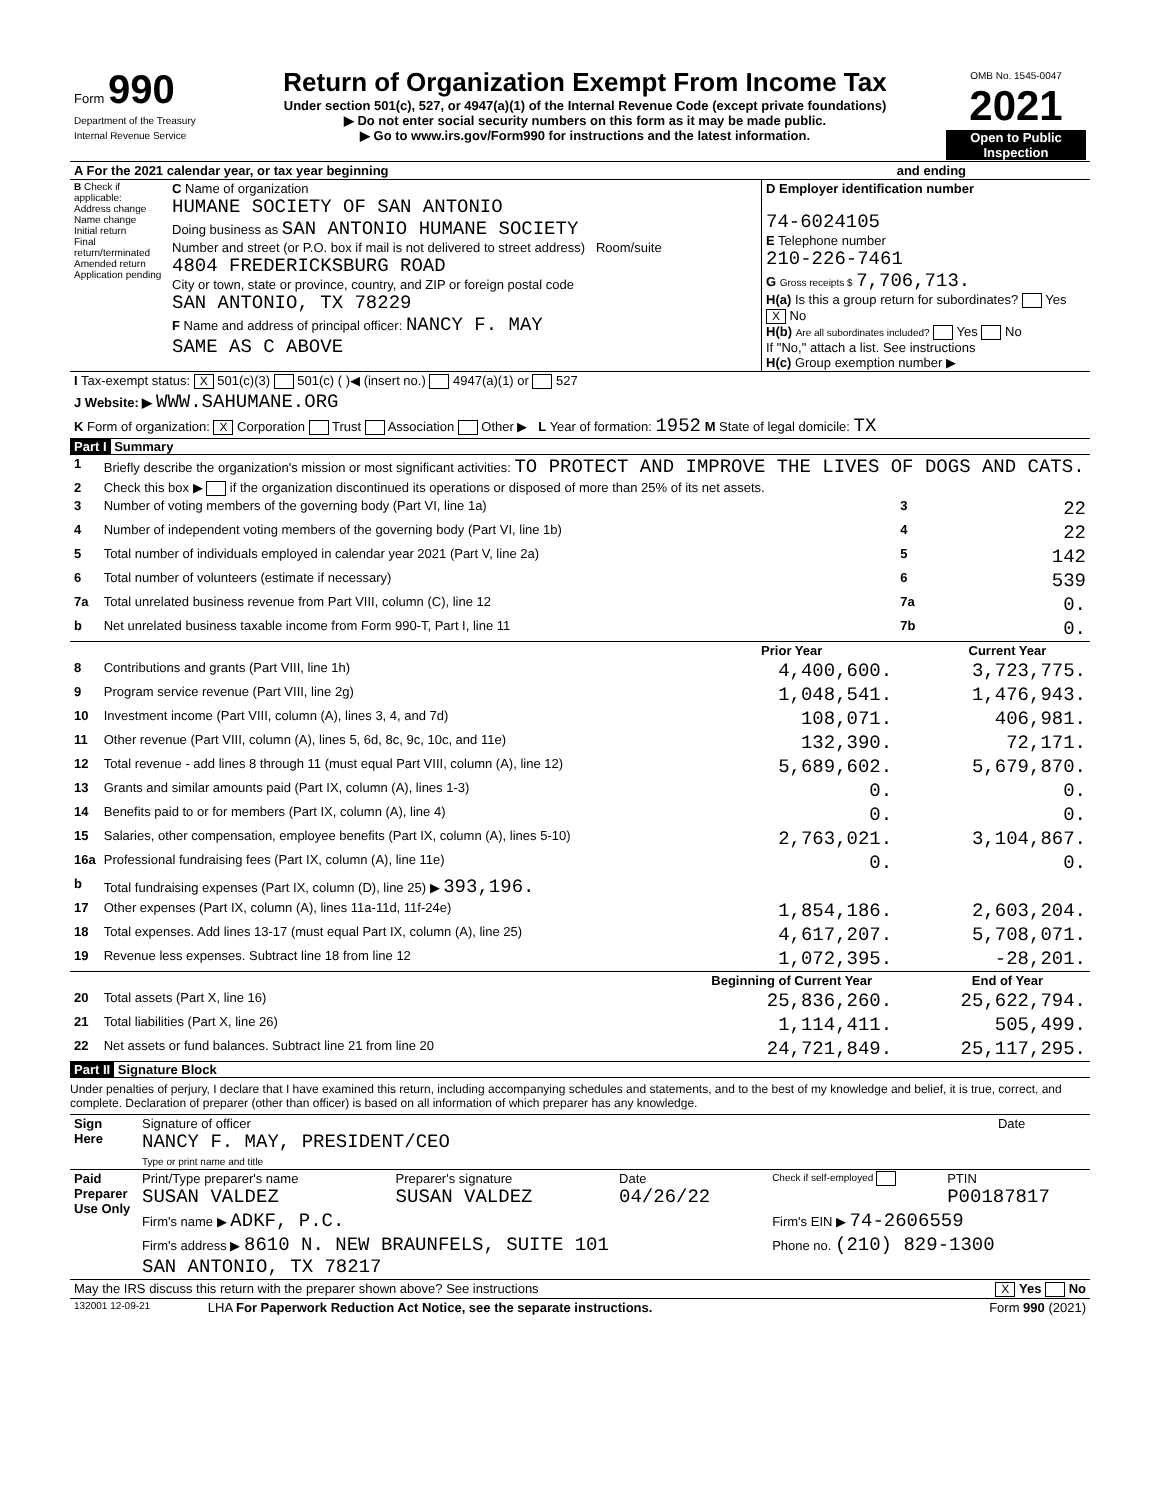| Form 990 Department of the Treasury Internal Revenue Service | Return of Organization Exempt From Income Tax Under section 501(c), 527, or 4947(a)(1) of the Internal Revenue Code (except private foundations) ▶ Do not enter social security numbers on this form as it may be made public. ▶ Go to www.irs.gov/Form990 for instructions and the latest information. | OMB No. 1545-0047 2021 Open to Public Inspection |
| A For the 2021 calendar year, or tax year beginning | and ending |
| B Check if applicable: Address change Name change Initial return Final return/terminated Amended return Application pending | C Name of organization HUMANE SOCIETY OF SAN ANTONIO Doing business as SAN ANTONIO HUMANE SOCIETY Number and street (or P.O. box if mail is not delivered to street address) Room/suite 4804 FREDERICKSBURG ROAD City or town, state or province, country, and ZIP or foreign postal code SAN ANTONIO, TX 78229 F Name and address of principal officer: NANCY F. MAY SAME AS C ABOVE | D Employer identification number 74-6024105 E Telephone number 210-226-7461 G Gross receipts $ 7,706,713. H(a) Is this a group return for subordinates? Yes X No H(b) Are all subordinates included? Yes No If "No," attach a list. See instructions H(c) Group exemption number ▶ |
| I Tax-exempt status: X 501(c)(3) 501(c) ( )◀ (insert no.) 4947(a)(1) or 527 |
| J Website: ▶ WWW.SAHUMANE.ORG |
| K Form of organization: X Corporation Trust Association Other ▶ L Year of formation: 1952 M State of legal domicile: TX |
Part I Summary
| 1 | Briefly describe the organization's mission or most significant activities: TO PROTECT AND IMPROVE THE LIVES OF DOGS AND CATS. | | | |
| 2 | Check this box ▶ if the organization discontinued its operations or disposed of more than 25% of its net assets. | | | |
| 3 | Number of voting members of the governing body (Part VI, line 1a) | | 3 | 22 |
| 4 | Number of independent voting members of the governing body (Part VI, line 1b) | | 4 | 22 |
| 5 | Total number of individuals employed in calendar year 2021 (Part V, line 2a) | | 5 | 142 |
| 6 | Total number of volunteers (estimate if necessary) | | 6 | 539 |
| 7a | Total unrelated business revenue from Part VIII, column (C), line 12 | | 7a | 0. |
| b | Net unrelated business taxable income from Form 990-T, Part I, line 11 | | 7b | 0. |
| | | Prior Year | | Current Year |
| 8 | Contributions and grants (Part VIII, line 1h) | 4,400,600. | | 3,723,775. |
| 9 | Program service revenue (Part VIII, line 2g) | 1,048,541. | | 1,476,943. |
| 10 | Investment income (Part VIII, column (A), lines 3, 4, and 7d) | 108,071. | | 406,981. |
| 11 | Other revenue (Part VIII, column (A), lines 5, 6d, 8c, 9c, 10c, and 11e) | 132,390. | | 72,171. |
| 12 | Total revenue - add lines 8 through 11 (must equal Part VIII, column (A), line 12) | 5,689,602. | | 5,679,870. |
| 13 | Grants and similar amounts paid (Part IX, column (A), lines 1-3) | 0. | | 0. |
| 14 | Benefits paid to or for members (Part IX, column (A), line 4) | 0. | | 0. |
| 15 | Salaries, other compensation, employee benefits (Part IX, column (A), lines 5-10) | 2,763,021. | | 3,104,867. |
| 16a | Professional fundraising fees (Part IX, column (A), line 11e) | 0. | | 0. |
| b | Total fundraising expenses (Part IX, column (D), line 25) ▶ 393,196. | | | |
| 17 | Other expenses (Part IX, column (A), lines 11a-11d, 11f-24e) | 1,854,186. | | 2,603,204. |
| 18 | Total expenses. Add lines 13-17 (must equal Part IX, column (A), line 25) | 4,617,207. | | 5,708,071. |
| 19 | Revenue less expenses. Subtract line 18 from line 12 | 1,072,395. | | -28,201. |
| | | Beginning of Current Year | | End of Year |
| 20 | Total assets (Part X, line 16) | 25,836,260. | | 25,622,794. |
| 21 | Total liabilities (Part X, line 26) | 1,114,411. | | 505,499. |
| 22 | Net assets or fund balances. Subtract line 21 from line 20 | 24,721,849. | | 25,117,295. |
Part II Signature Block
Under penalties of perjury, I declare that I have examined this return, including accompanying schedules and statements, and to the best of my knowledge and belief, it is true, correct, and complete. Declaration of preparer (other than officer) is based on all information of which preparer has any knowledge.
| Sign Here | Signature of officer NANCY F. MAY, PRESIDENT/CEO Type or print name and title | Date |
| Paid Preparer Use Only | Print/Type preparer's name SUSAN VALDEZ | Preparer's signature SUSAN VALDEZ | Date 04/26/22 | Check if self-employed | PTIN P00187817 |
| | Firm's name ▶ ADKF, P.C. | | | Firm's EIN ▶ 74-2606559 | |
| | Firm's address ▶ 8610 N. NEW BRAUNFELS, SUITE 101 SAN ANTONIO, TX 78217 | | | Phone no. (210) 829-1300 | |
| May the IRS discuss this return with the preparer shown above? See instructions | X Yes No |
| 132001 12-09-21 | LHA For Paperwork Reduction Act Notice, see the separate instructions. | Form 990 (2021) |